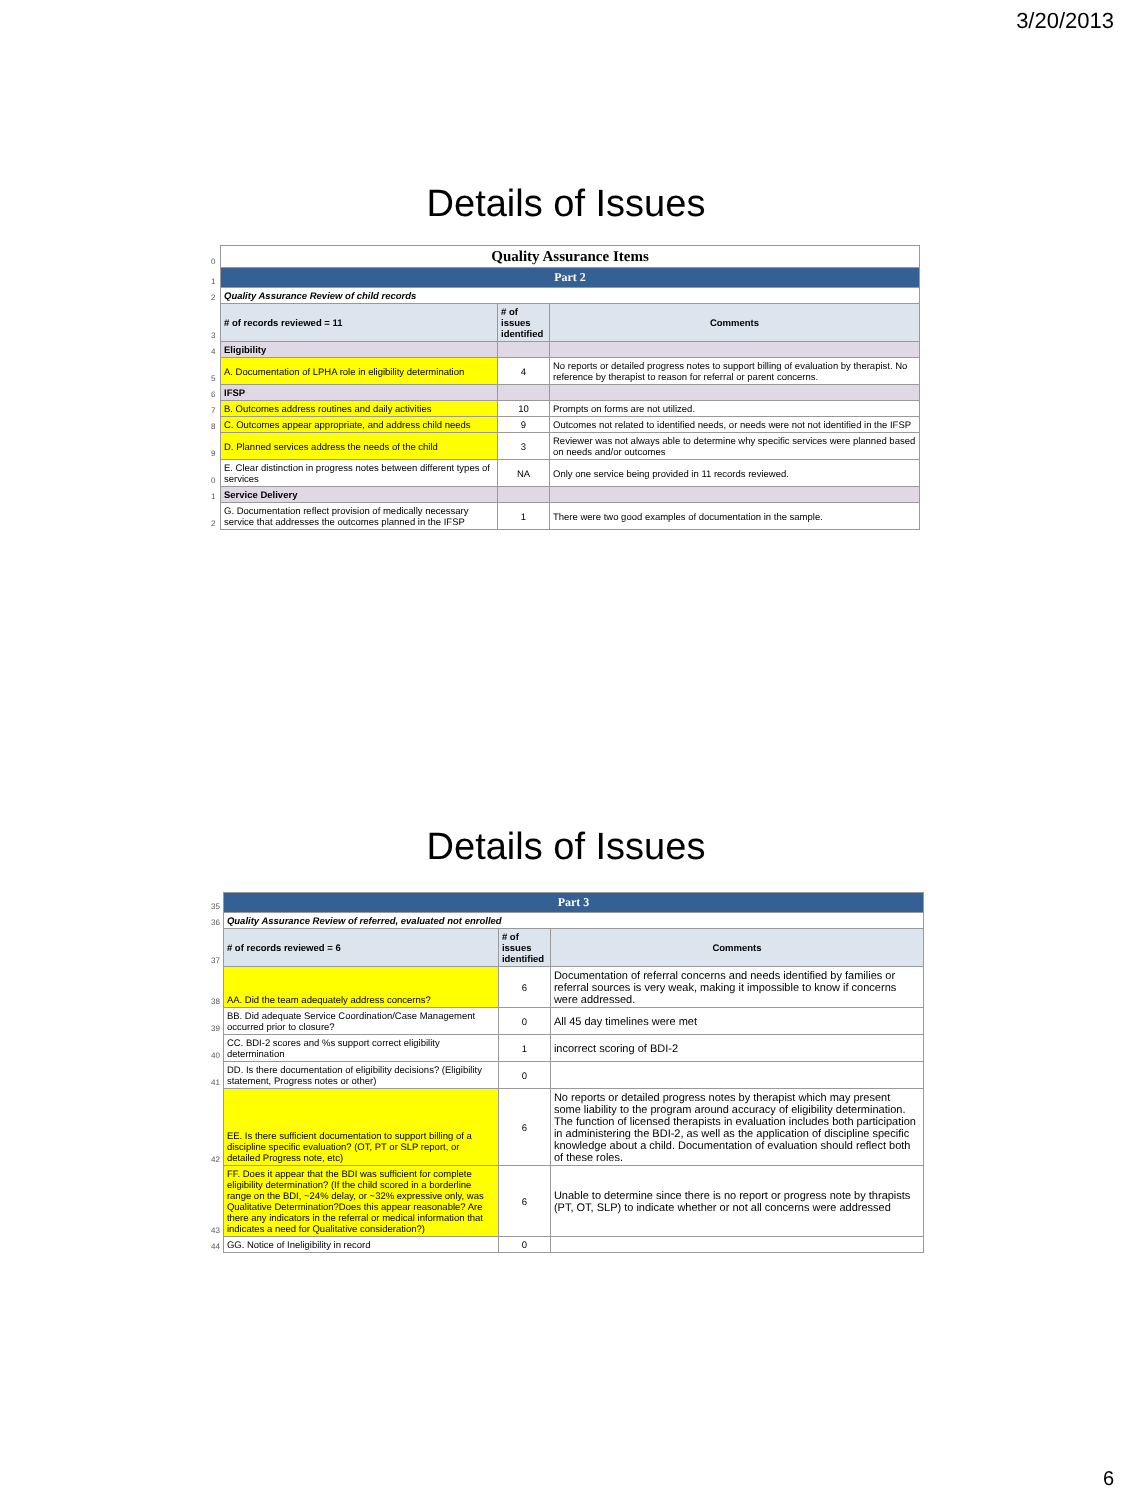3/20/2013
Details of Issues
| 0 | Quality Assurance Items | | |
| 1 | Part 2 | | |
| 2 | Quality Assurance Review of child records | | |
| 3 | # of records reviewed = 11 | # of issues identified | Comments |
| 4 | Eligibility | | |
| 5 | A. Documentation of LPHA role in eligibility determination | 4 | No reports or detailed progress notes to support billing of evaluation by therapist. No reference by therapist to reason for referral or parent concerns. |
| 6 | IFSP | | |
| 7 | B. Outcomes address routines and daily activities | 10 | Prompts on forms are not utilized. |
| 8 | C. Outcomes appear appropriate, and address child needs | 9 | Outcomes not related to identified needs, or needs were not not identified in the IFSP |
| 9 | D. Planned services address the needs of the child | 3 | Reviewer was not always able to determine why specific services were planned based on needs and/or outcomes |
| 0 | E. Clear distinction in progress notes between different types of services | NA | Only one service being provided in 11 records reviewed. |
| 1 | Service Delivery | | |
| 2 | G. Documentation reflect provision of medically necessary service that addresses the outcomes planned in the IFSP | 1 | There were two good examples of documentation in the sample. |
Details of Issues
| 35 | Part 3 | | |
| 36 | Quality Assurance Review of referred, evaluated not enrolled | | |
| 37 | # of records reviewed = 6 | # of issues identified | Comments |
| 38 | AA. Did the team adequately address concerns? | 6 | Documentation of referral concerns and needs identified by families or referral sources is very weak, making it impossible to know if concerns were addressed. |
| 39 | BB. Did adequate Service Coordination/Case Management occurred prior to closure? | 0 | All 45 day timelines were met |
| 40 | CC. BDI-2 scores and %s support correct eligibility determination | 1 | incorrect scoring of BDI-2 |
| 41 | DD. Is there documentation of eligibility decisions? (Eligibility statement, Progress notes or other) | 0 | |
| 42 | EE. Is there sufficient documentation to support billing of a discipline specific evaluation? (OT, PT or SLP report, or detailed Progress note, etc) | 6 | No reports or detailed progress notes by therapist which may present some liability to the program around accuracy of eligibility determination. The function of licensed therapists in evaluation includes both participation in administering the BDI-2, as well as the application of discipline specific knowledge about a child. Documentation of evaluation should reflect both of these roles. |
| 43 | FF. Does it appear that the BDI was sufficient for complete eligibility determination? (If the child scored in a borderline range on the BDI, ~24% delay, or ~32% expressive only, was Qualitative Determination?Does this appear reasonable? Are there any indicators in the referral or medical information that indicates a need for Qualitative consideration?) | 6 | Unable to determine since there is no report or progress note by thrapists (PT, OT, SLP) to indicate whether or not all concerns were addressed |
| 44 | GG. Notice of Ineligibility in record | 0 | |
6